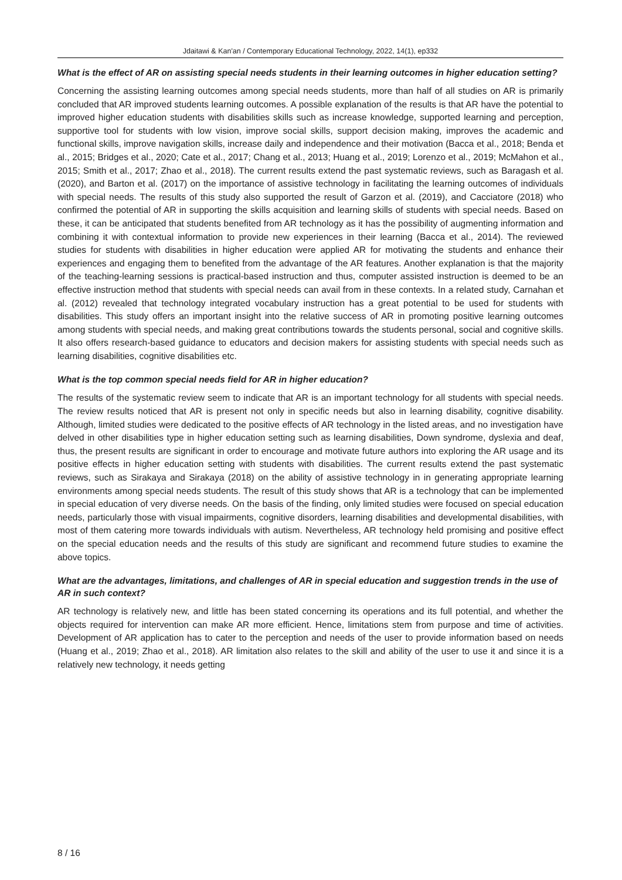Jdaitawi & Kan'an / Contemporary Educational Technology, 2022, 14(1), ep332
What is the effect of AR on assisting special needs students in their learning outcomes in higher education setting?
Concerning the assisting learning outcomes among special needs students, more than half of all studies on AR is primarily concluded that AR improved students learning outcomes. A possible explanation of the results is that AR have the potential to improved higher education students with disabilities skills such as increase knowledge, supported learning and perception, supportive tool for students with low vision, improve social skills, support decision making, improves the academic and functional skills, improve navigation skills, increase daily and independence and their motivation (Bacca et al., 2018; Benda et al., 2015; Bridges et al., 2020; Cate et al., 2017; Chang et al., 2013; Huang et al., 2019; Lorenzo et al., 2019; McMahon et al., 2015; Smith et al., 2017; Zhao et al., 2018). The current results extend the past systematic reviews, such as Baragash et al. (2020), and Barton et al. (2017) on the importance of assistive technology in facilitating the learning outcomes of individuals with special needs. The results of this study also supported the result of Garzon et al. (2019), and Cacciatore (2018) who confirmed the potential of AR in supporting the skills acquisition and learning skills of students with special needs. Based on these, it can be anticipated that students benefited from AR technology as it has the possibility of augmenting information and combining it with contextual information to provide new experiences in their learning (Bacca et al., 2014). The reviewed studies for students with disabilities in higher education were applied AR for motivating the students and enhance their experiences and engaging them to benefited from the advantage of the AR features. Another explanation is that the majority of the teaching-learning sessions is practical-based instruction and thus, computer assisted instruction is deemed to be an effective instruction method that students with special needs can avail from in these contexts. In a related study, Carnahan et al. (2012) revealed that technology integrated vocabulary instruction has a great potential to be used for students with disabilities. This study offers an important insight into the relative success of AR in promoting positive learning outcomes among students with special needs, and making great contributions towards the students personal, social and cognitive skills. It also offers research-based guidance to educators and decision makers for assisting students with special needs such as learning disabilities, cognitive disabilities etc.
What is the top common special needs field for AR in higher education?
The results of the systematic review seem to indicate that AR is an important technology for all students with special needs. The review results noticed that AR is present not only in specific needs but also in learning disability, cognitive disability. Although, limited studies were dedicated to the positive effects of AR technology in the listed areas, and no investigation have delved in other disabilities type in higher education setting such as learning disabilities, Down syndrome, dyslexia and deaf, thus, the present results are significant in order to encourage and motivate future authors into exploring the AR usage and its positive effects in higher education setting with students with disabilities. The current results extend the past systematic reviews, such as Sirakaya and Sirakaya (2018) on the ability of assistive technology in in generating appropriate learning environments among special needs students. The result of this study shows that AR is a technology that can be implemented in special education of very diverse needs. On the basis of the finding, only limited studies were focused on special education needs, particularly those with visual impairments, cognitive disorders, learning disabilities and developmental disabilities, with most of them catering more towards individuals with autism. Nevertheless, AR technology held promising and positive effect on the special education needs and the results of this study are significant and recommend future studies to examine the above topics.
What are the advantages, limitations, and challenges of AR in special education and suggestion trends in the use of AR in such context?
AR technology is relatively new, and little has been stated concerning its operations and its full potential, and whether the objects required for intervention can make AR more efficient. Hence, limitations stem from purpose and time of activities. Development of AR application has to cater to the perception and needs of the user to provide information based on needs (Huang et al., 2019; Zhao et al., 2018). AR limitation also relates to the skill and ability of the user to use it and since it is a relatively new technology, it needs getting
8 / 16